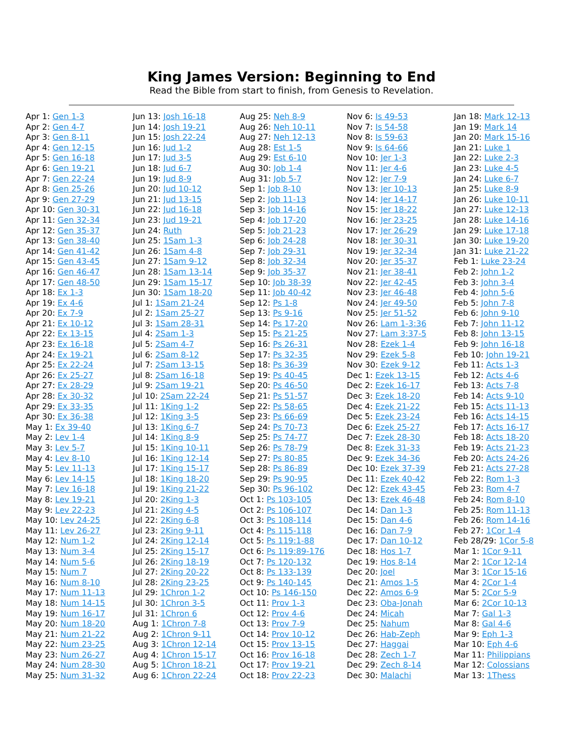King James Version: Beginning to End
Read the Bible from start to finish, from Genesis to Revelation.
Apr 1: Gen 1-3
Apr 2: Gen 4-7
Apr 3: Gen 8-11
Apr 4: Gen 12-15
Apr 5: Gen 16-18
Apr 6: Gen 19-21
Apr 7: Gen 22-24
Apr 8: Gen 25-26
Apr 9: Gen 27-29
Apr 10: Gen 30-31
Apr 11: Gen 32-34
Apr 12: Gen 35-37
Apr 13: Gen 38-40
Apr 14: Gen 41-42
Apr 15: Gen 43-45
Apr 16: Gen 46-47
Apr 17: Gen 48-50
Apr 18: Ex 1-3
Apr 19: Ex 4-6
Apr 20: Ex 7-9
Apr 21: Ex 10-12
Apr 22: Ex 13-15
Apr 23: Ex 16-18
Apr 24: Ex 19-21
Apr 25: Ex 22-24
Apr 26: Ex 25-27
Apr 27: Ex 28-29
Apr 28: Ex 30-32
Apr 29: Ex 33-35
Apr 30: Ex 36-38
May 1: Ex 39-40
May 2: Lev 1-4
May 3: Lev 5-7
May 4: Lev 8-10
May 5: Lev 11-13
May 6: Lev 14-15
May 7: Lev 16-18
May 8: Lev 19-21
May 9: Lev 22-23
May 10: Lev 24-25
May 11: Lev 26-27
May 12: Num 1-2
May 13: Num 3-4
May 14: Num 5-6
May 15: Num 7
May 16: Num 8-10
May 17: Num 11-13
May 18: Num 14-15
May 19: Num 16-17
May 20: Num 18-20
May 21: Num 21-22
May 22: Num 23-25
May 23: Num 26-27
May 24: Num 28-30
May 25: Num 31-32
Jun 13: Josh 16-18
Jun 14: Josh 19-21
Jun 15: Josh 22-24
Jun 16: Jud 1-2
Jun 17: Jud 3-5
Jun 18: Jud 6-7
Jun 19: Jud 8-9
Jun 20: Jud 10-12
Jun 21: Jud 13-15
Jun 22: Jud 16-18
Jun 23: Jud 19-21
Jun 24: Ruth
Jun 25: 1Sam 1-3
Jun 26: 1Sam 4-8
Jun 27: 1Sam 9-12
Jun 28: 1Sam 13-14
Jun 29: 1Sam 15-17
Jun 30: 1Sam 18-20
Jul 1: 1Sam 21-24
Jul 2: 1Sam 25-27
Jul 3: 1Sam 28-31
Jul 4: 2Sam 1-3
Jul 5: 2Sam 4-7
Jul 6: 2Sam 8-12
Jul 7: 2Sam 13-15
Jul 8: 2Sam 16-18
Jul 9: 2Sam 19-21
Jul 10: 2Sam 22-24
Jul 11: 1King 1-2
Jul 12: 1King 3-5
Jul 13: 1King 6-7
Jul 14: 1King 8-9
Jul 15: 1King 10-11
Jul 16: 1King 12-14
Jul 17: 1King 15-17
Jul 18: 1King 18-20
Jul 19: 1King 21-22
Jul 20: 2King 1-3
Jul 21: 2King 4-5
Jul 22: 2King 6-8
Jul 23: 2King 9-11
Jul 24: 2King 12-14
Jul 25: 2King 15-17
Jul 26: 2King 18-19
Jul 27: 2King 20-22
Jul 28: 2King 23-25
Jul 29: 1Chron 1-2
Jul 30: 1Chron 3-5
Jul 31: 1Chron 6
Aug 1: 1Chron 7-8
Aug 2: 1Chron 9-11
Aug 3: 1Chron 12-14
Aug 4: 1Chron 15-17
Aug 5: 1Chron 18-21
Aug 6: 1Chron 22-24
Aug 25: Neh 8-9
Aug 26: Neh 10-11
Aug 27: Neh 12-13
Aug 28: Est 1-5
Aug 29: Est 6-10
Aug 30: Job 1-4
Aug 31: Job 5-7
Sep 1: Job 8-10
Sep 2: Job 11-13
Sep 3: Job 14-16
Sep 4: Job 17-20
Sep 5: Job 21-23
Sep 6: Job 24-28
Sep 7: Job 29-31
Sep 8: Job 32-34
Sep 9: Job 35-37
Sep 10: Job 38-39
Sep 11: Job 40-42
Sep 12: Ps 1-8
Sep 13: Ps 9-16
Sep 14: Ps 17-20
Sep 15: Ps 21-25
Sep 16: Ps 26-31
Sep 17: Ps 32-35
Sep 18: Ps 36-39
Sep 19: Ps 40-45
Sep 20: Ps 46-50
Sep 21: Ps 51-57
Sep 22: Ps 58-65
Sep 23: Ps 66-69
Sep 24: Ps 70-73
Sep 25: Ps 74-77
Sep 26: Ps 78-79
Sep 27: Ps 80-85
Sep 28: Ps 86-89
Sep 29: Ps 90-95
Sep 30: Ps 96-102
Oct 1: Ps 103-105
Oct 2: Ps 106-107
Oct 3: Ps 108-114
Oct 4: Ps 115-118
Oct 5: Ps 119:1-88
Oct 6: Ps 119:89-176
Oct 7: Ps 120-132
Oct 8: Ps 133-139
Oct 9: Ps 140-145
Oct 10: Ps 146-150
Oct 11: Prov 1-3
Oct 12: Prov 4-6
Oct 13: Prov 7-9
Oct 14: Prov 10-12
Oct 15: Prov 13-15
Oct 16: Prov 16-18
Oct 17: Prov 19-21
Oct 18: Prov 22-23
Nov 6: Is 49-53
Nov 7: Is 54-58
Nov 8: Is 59-63
Nov 9: Is 64-66
Nov 10: Jer 1-3
Nov 11: Jer 4-6
Nov 12: Jer 7-9
Nov 13: Jer 10-13
Nov 14: Jer 14-17
Nov 15: Jer 18-22
Nov 16: Jer 23-25
Nov 17: Jer 26-29
Nov 18: Jer 30-31
Nov 19: Jer 32-34
Nov 20: Jer 35-37
Nov 21: Jer 38-41
Nov 22: Jer 42-45
Nov 23: Jer 46-48
Nov 24: Jer 49-50
Nov 25: Jer 51-52
Nov 26: Lam 1-3:36
Nov 27: Lam 3:37-5
Nov 28: Ezek 1-4
Nov 29: Ezek 5-8
Nov 30: Ezek 9-12
Dec 1: Ezek 13-15
Dec 2: Ezek 16-17
Dec 3: Ezek 18-20
Dec 4: Ezek 21-22
Dec 5: Ezek 23-24
Dec 6: Ezek 25-27
Dec 7: Ezek 28-30
Dec 8: Ezek 31-33
Dec 9: Ezek 34-36
Dec 10: Ezek 37-39
Dec 11: Ezek 40-42
Dec 12: Ezek 43-45
Dec 13: Ezek 46-48
Dec 14: Dan 1-3
Dec 15: Dan 4-6
Dec 16: Dan 7-9
Dec 17: Dan 10-12
Dec 18: Hos 1-7
Dec 19: Hos 8-14
Dec 20: Joel
Dec 21: Amos 1-5
Dec 22: Amos 6-9
Dec 23: Oba-Jonah
Dec 24: Micah
Dec 25: Nahum
Dec 26: Hab-Zeph
Dec 27: Haggai
Dec 28: Zech 1-7
Dec 29: Zech 8-14
Dec 30: Malachi
Jan 18: Mark 12-13
Jan 19: Mark 14
Jan 20: Mark 15-16
Jan 21: Luke 1
Jan 22: Luke 2-3
Jan 23: Luke 4-5
Jan 24: Luke 6-7
Jan 25: Luke 8-9
Jan 26: Luke 10-11
Jan 27: Luke 12-13
Jan 28: Luke 14-16
Jan 29: Luke 17-18
Jan 30: Luke 19-20
Jan 31: Luke 21-22
Feb 1: Luke 23-24
Feb 2: John 1-2
Feb 3: John 3-4
Feb 4: John 5-6
Feb 5: John 7-8
Feb 6: John 9-10
Feb 7: John 11-12
Feb 8: John 13-15
Feb 9: John 16-18
Feb 10: John 19-21
Feb 11: Acts 1-3
Feb 12: Acts 4-6
Feb 13: Acts 7-8
Feb 14: Acts 9-10
Feb 15: Acts 11-13
Feb 16: Acts 14-15
Feb 17: Acts 16-17
Feb 18: Acts 18-20
Feb 19: Acts 21-23
Feb 20: Acts 24-26
Feb 21: Acts 27-28
Feb 22: Rom 1-3
Feb 23: Rom 4-7
Feb 24: Rom 8-10
Feb 25: Rom 11-13
Feb 26: Rom 14-16
Feb 27: 1Cor 1-4
Feb 28/29: 1Cor 5-8
Mar 1: 1Cor 9-11
Mar 2: 1Cor 12-14
Mar 3: 1Cor 15-16
Mar 4: 2Cor 1-4
Mar 5: 2Cor 5-9
Mar 6: 2Cor 10-13
Mar 7: Gal 1-3
Mar 8: Gal 4-6
Mar 9: Eph 1-3
Mar 10: Eph 4-6
Mar 11: Philippians
Mar 12: Colossians
Mar 13: 1Thess